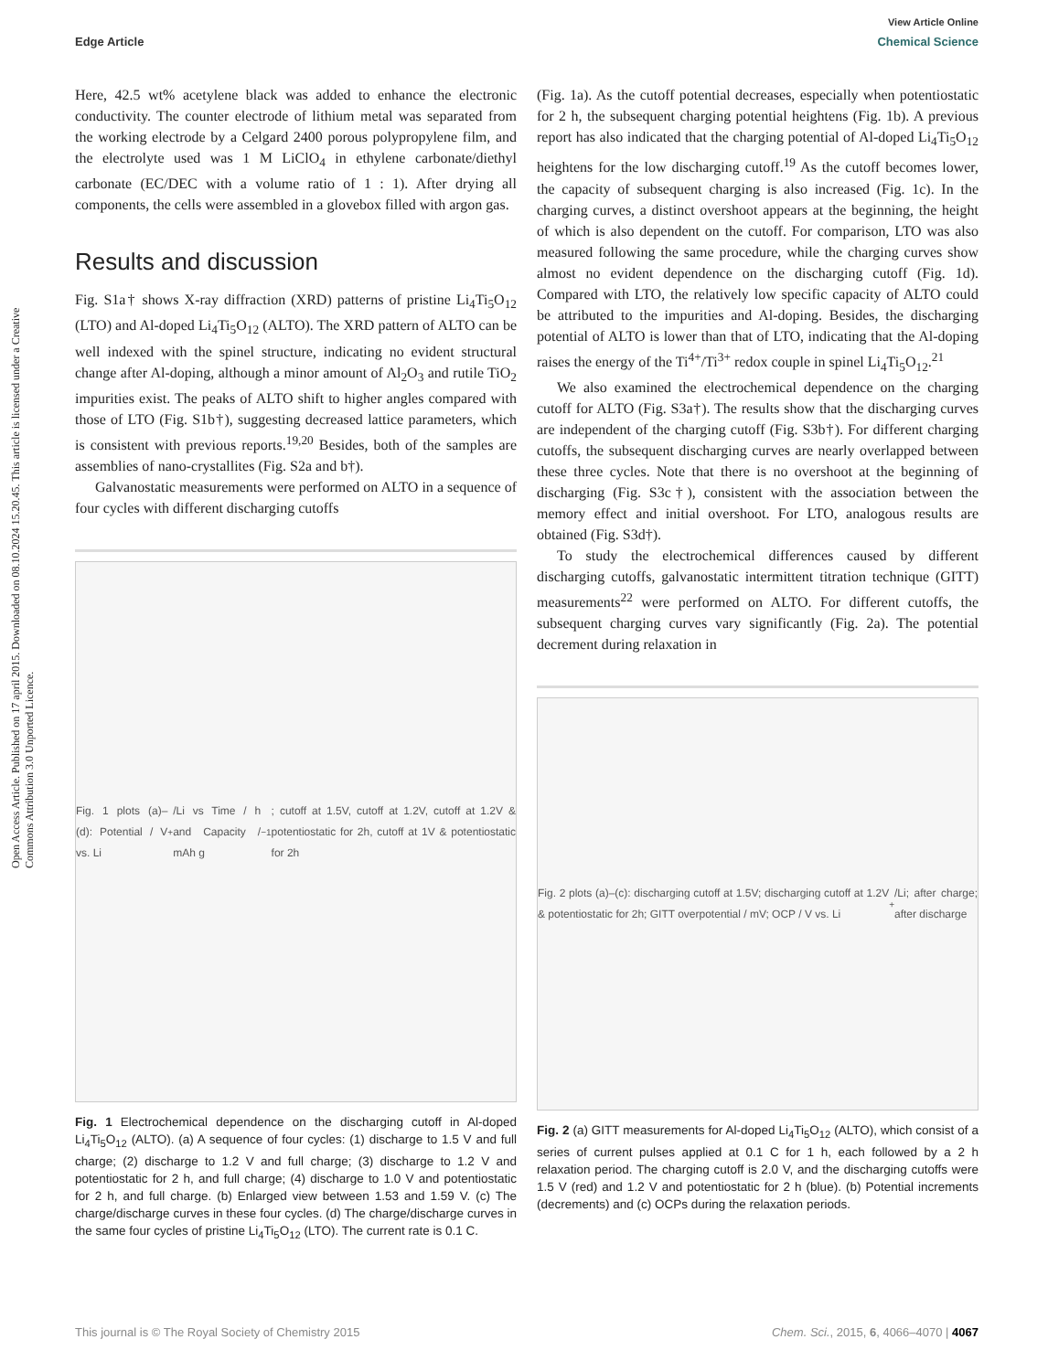View Article Online
Edge Article Chemical Science
Open Access Article. Published on 17 april 2015. Downloaded on 08.10.2024 15.20.45. This article is licensed under a Creative Commons Attribution 3.0 Unported Licence.
Here, 42.5 wt% acetylene black was added to enhance the electronic conductivity. The counter electrode of lithium metal was separated from the working electrode by a Celgard 2400 porous polypropylene film, and the electrolyte used was 1 M LiClO<sub>4</sub> in ethylene carbonate/diethyl carbonate (EC/DEC with a volume ratio of 1 : 1). After drying all components, the cells were assembled in a glovebox filled with argon gas.
Results and discussion
Fig. S1a† shows X-ray diffraction (XRD) patterns of pristine Li<sub>4</sub>Ti<sub>5</sub>O<sub>12</sub> (LTO) and Al-doped Li<sub>4</sub>Ti<sub>5</sub>O<sub>12</sub> (ALTO). The XRD pattern of ALTO can be well indexed with the spinel structure, indicating no evident structural change after Al-doping, although a minor amount of Al<sub>2</sub>O<sub>3</sub> and rutile TiO<sub>2</sub> impurities exist. The peaks of ALTO shift to higher angles compared with those of LTO (Fig. S1b†), suggesting decreased lattice parameters, which is consistent with previous reports.<sup>19,20</sup> Besides, both of the samples are assemblies of nano-crystallites (Fig. S2a and b†).
Galvanostatic measurements were performed on ALTO in a sequence of four cycles with different discharging cutoffs
Fig. 1 plots (a)–(d): Potential / V vs. Li<sup>+</sup>/Li vs Time / h and Capacity / mAh g<sup>−1</sup>; cutoff at 1.5V, cutoff at 1.2V, cutoff at 1.2V & potentiostatic for 2h, cutoff at 1V & potentiostatic for 2h
Fig. 1 Electrochemical dependence on the discharging cutoff in Al-doped Li<sub>4</sub>Ti<sub>5</sub>O<sub>12</sub> (ALTO). (a) A sequence of four cycles: (1) discharge to 1.5 V and full charge; (2) discharge to 1.2 V and full charge; (3) discharge to 1.2 V and potentiostatic for 2 h, and full charge; (4) discharge to 1.0 V and potentiostatic for 2 h, and full charge. (b) Enlarged view between 1.53 and 1.59 V. (c) The charge/discharge curves in these four cycles. (d) The charge/discharge curves in the same four cycles of pristine Li<sub>4</sub>Ti<sub>5</sub>O<sub>12</sub> (LTO). The current rate is 0.1 C.
(Fig. 1a). As the cutoff potential decreases, especially when potentiostatic for 2 h, the subsequent charging potential heightens (Fig. 1b). A previous report has also indicated that the charging potential of Al-doped Li<sub>4</sub>Ti<sub>5</sub>O<sub>12</sub> heightens for the low discharging cutoff.<sup>19</sup> As the cutoff becomes lower, the capacity of subsequent charging is also increased (Fig. 1c). In the charging curves, a distinct overshoot appears at the beginning, the height of which is also dependent on the cutoff. For comparison, LTO was also measured following the same procedure, while the charging curves show almost no evident dependence on the discharging cutoff (Fig. 1d). Compared with LTO, the relatively low specific capacity of ALTO could be attributed to the impurities and Al-doping. Besides, the discharging potential of ALTO is lower than that of LTO, indicating that the Al-doping raises the energy of the Ti<sup>4+</sup>/Ti<sup>3+</sup> redox couple in spinel Li<sub>4</sub>Ti<sub>5</sub>O<sub>12</sub>.<sup>21</sup>
We also examined the electrochemical dependence on the charging cutoff for ALTO (Fig. S3a†). The results show that the discharging curves are independent of the charging cutoff (Fig. S3b†). For different charging cutoffs, the subsequent discharging curves are nearly overlapped between these three cycles. Note that there is no overshoot at the beginning of discharging (Fig. S3c†), consistent with the association between the memory effect and initial overshoot. For LTO, analogous results are obtained (Fig. S3d†).
To study the electrochemical differences caused by different discharging cutoffs, galvanostatic intermittent titration technique (GITT) measurements<sup>22</sup> were performed on ALTO. For different cutoffs, the subsequent charging curves vary significantly (Fig. 2a). The potential decrement during relaxation in
Fig. 2 plots (a)–(c): discharging cutoff at 1.5V; discharging cutoff at 1.2V & potentiostatic for 2h; GITT overpotential / mV; OCP / V vs. Li<sup>+</sup>/Li; after charge; after discharge
Fig. 2 (a) GITT measurements for Al-doped Li<sub>4</sub>Ti<sub>5</sub>O<sub>12</sub> (ALTO), which consist of a series of current pulses applied at 0.1 C for 1 h, each followed by a 2 h relaxation period. The charging cutoff is 2.0 V, and the discharging cutoffs were 1.5 V (red) and 1.2 V and potentiostatic for 2 h (blue). (b) Potential increments (decrements) and (c) OCPs during the relaxation periods.
This journal is © The Royal Society of Chemistry 2015 Chem. Sci., 2015, 6, 4066–4070 | 4067